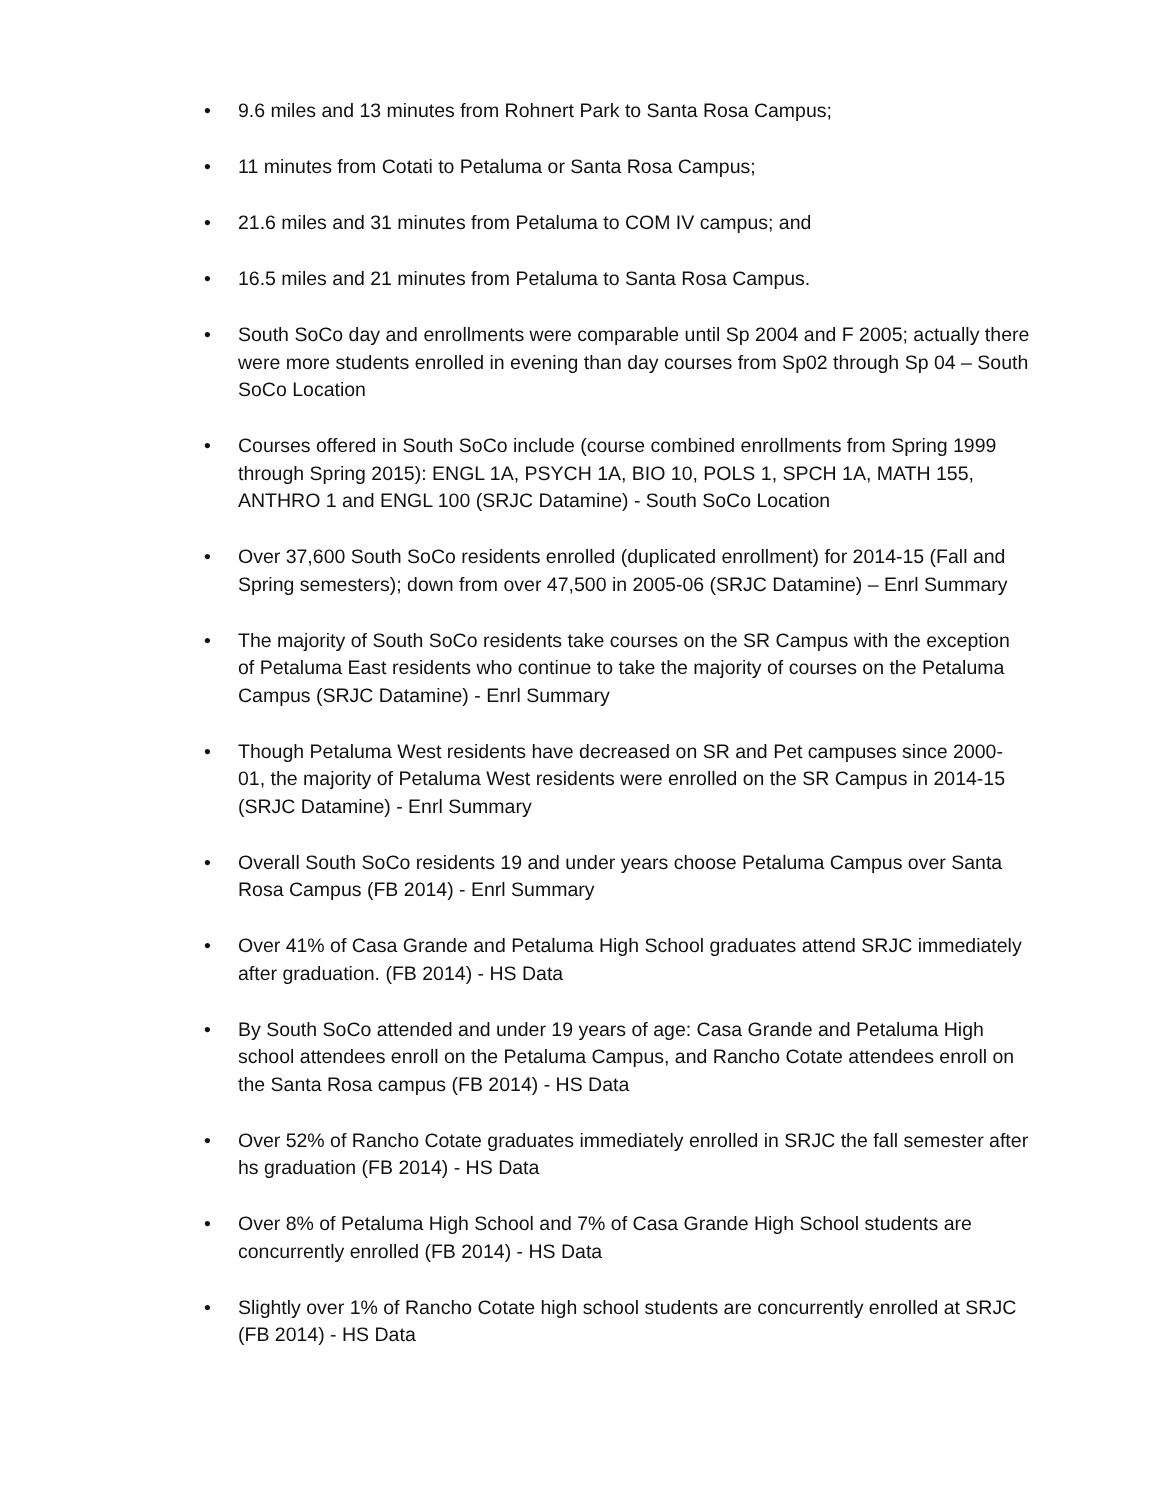• 9.6 miles and 13 minutes from Rohnert Park to Santa Rosa Campus;
• 11 minutes from Cotati to Petaluma or Santa Rosa Campus;
• 21.6 miles and 31 minutes from Petaluma to COM IV campus; and
• 16.5 miles and 21 minutes from Petaluma to Santa Rosa Campus.
• South SoCo day and enrollments were comparable until Sp 2004 and F 2005; actually there were more students enrolled in evening than day courses from Sp02 through Sp 04 – South SoCo Location
• Courses offered in South SoCo include (course combined enrollments from Spring 1999 through Spring 2015): ENGL 1A, PSYCH 1A, BIO 10, POLS 1, SPCH 1A, MATH 155, ANTHRO 1 and ENGL 100 (SRJC Datamine) - South SoCo Location
• Over 37,600 South SoCo residents enrolled (duplicated enrollment) for 2014-15 (Fall and Spring semesters); down from over 47,500 in 2005-06 (SRJC Datamine) – Enrl Summary
• The majority of South SoCo residents take courses on the SR Campus with the exception of Petaluma East residents who continue to take the majority of courses on the Petaluma Campus (SRJC Datamine) - Enrl Summary
• Though Petaluma West residents have decreased on SR and Pet campuses since 2000-01, the majority of Petaluma West residents were enrolled on the SR Campus in 2014-15 (SRJC Datamine) - Enrl Summary
• Overall South SoCo residents 19 and under years choose Petaluma Campus over Santa Rosa Campus (FB 2014) - Enrl Summary
• Over 41% of Casa Grande and Petaluma High School graduates attend SRJC immediately after graduation. (FB 2014) - HS Data
• By South SoCo attended and under 19 years of age: Casa Grande and Petaluma High school attendees enroll on the Petaluma Campus, and Rancho Cotate attendees enroll on the Santa Rosa campus (FB 2014) - HS Data
• Over 52% of Rancho Cotate graduates immediately enrolled in SRJC the fall semester after hs graduation (FB 2014) - HS Data
• Over 8% of Petaluma High School and 7% of Casa Grande High School students are concurrently enrolled (FB 2014) - HS Data
• Slightly over 1% of Rancho Cotate high school students are concurrently enrolled at SRJC (FB 2014) - HS Data